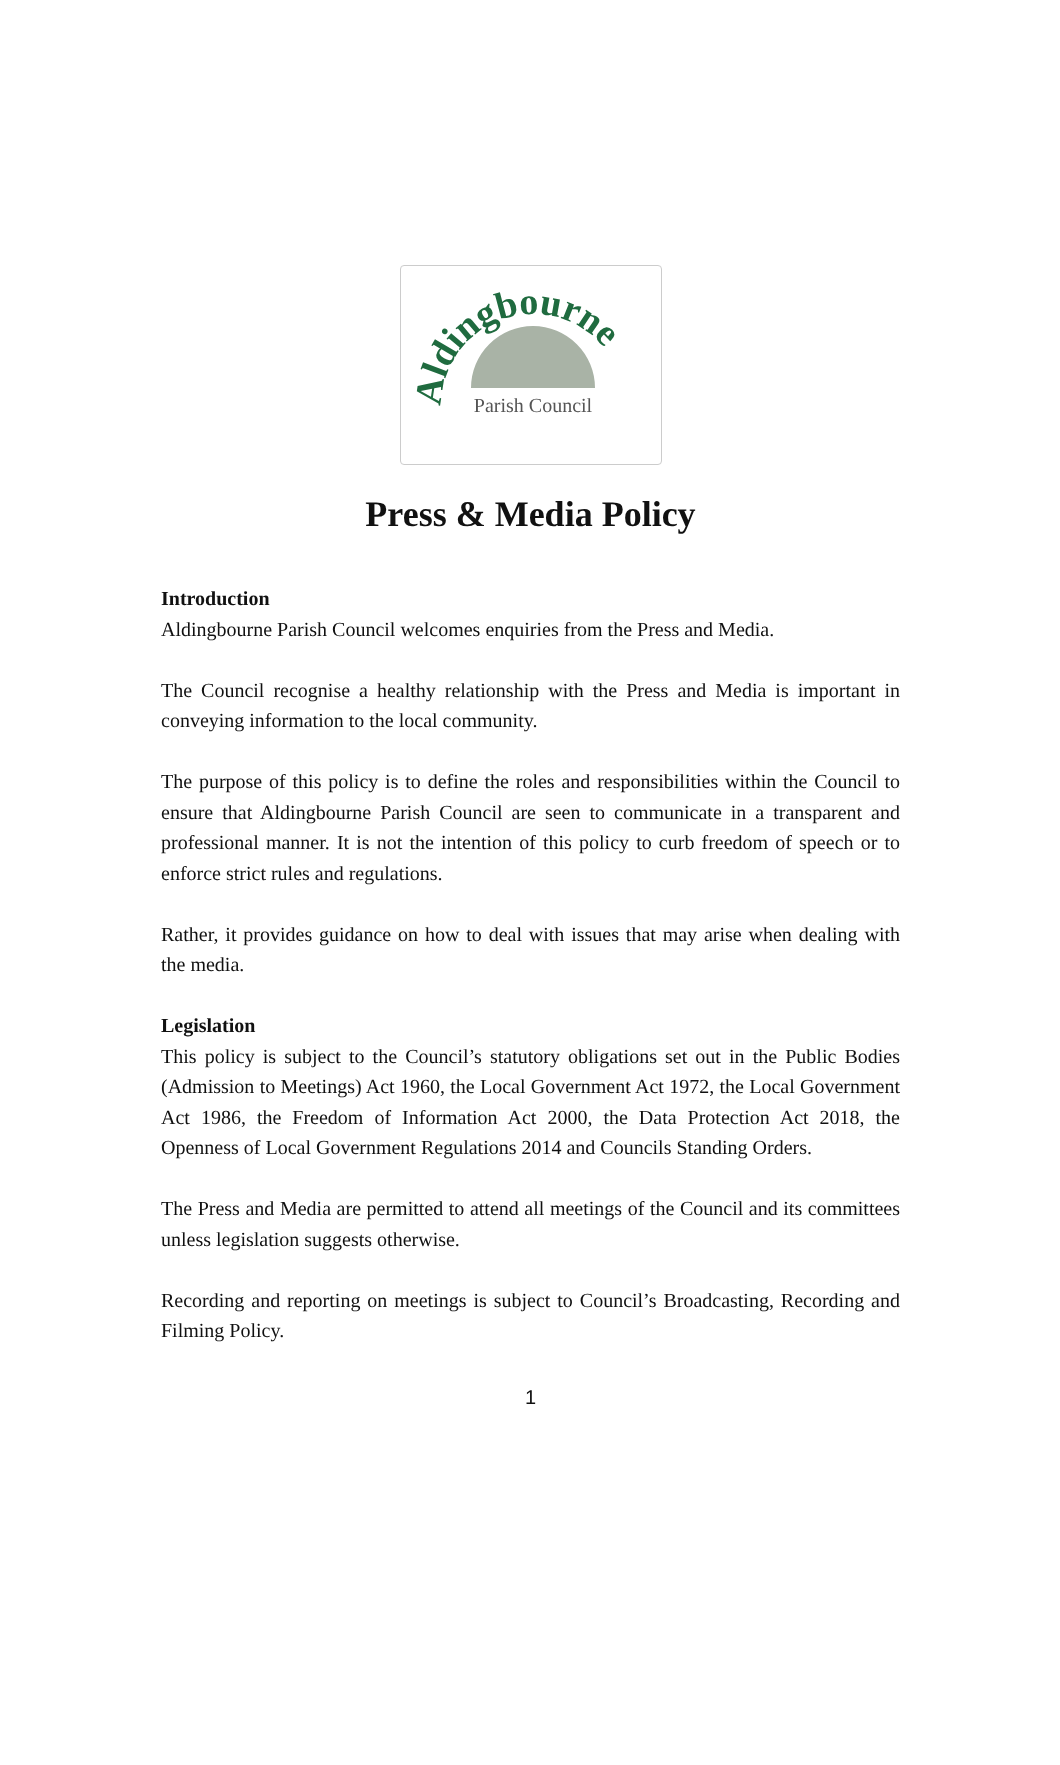Aldingbourne
Parish Council
Press & Media Policy
Introduction
Aldingbourne Parish Council welcomes enquiries from the Press and Media.
The Council recognise a healthy relationship with the Press and Media is important in conveying information to the local community.
The purpose of this policy is to define the roles and responsibilities within the Council to ensure that Aldingbourne Parish Council are seen to communicate in a transparent and professional manner. It is not the intention of this policy to curb freedom of speech or to enforce strict rules and regulations.
Rather, it provides guidance on how to deal with issues that may arise when dealing with the media.
Legislation
This policy is subject to the Council’s statutory obligations set out in the Public Bodies (Admission to Meetings) Act 1960, the Local Government Act 1972, the Local Government Act 1986, the Freedom of Information Act 2000, the Data Protection Act 2018, the Openness of Local Government Regulations 2014 and Councils Standing Orders.
The Press and Media are permitted to attend all meetings of the Council and its committees unless legislation suggests otherwise.
Recording and reporting on meetings is subject to Council’s Broadcasting, Recording and Filming Policy.
1